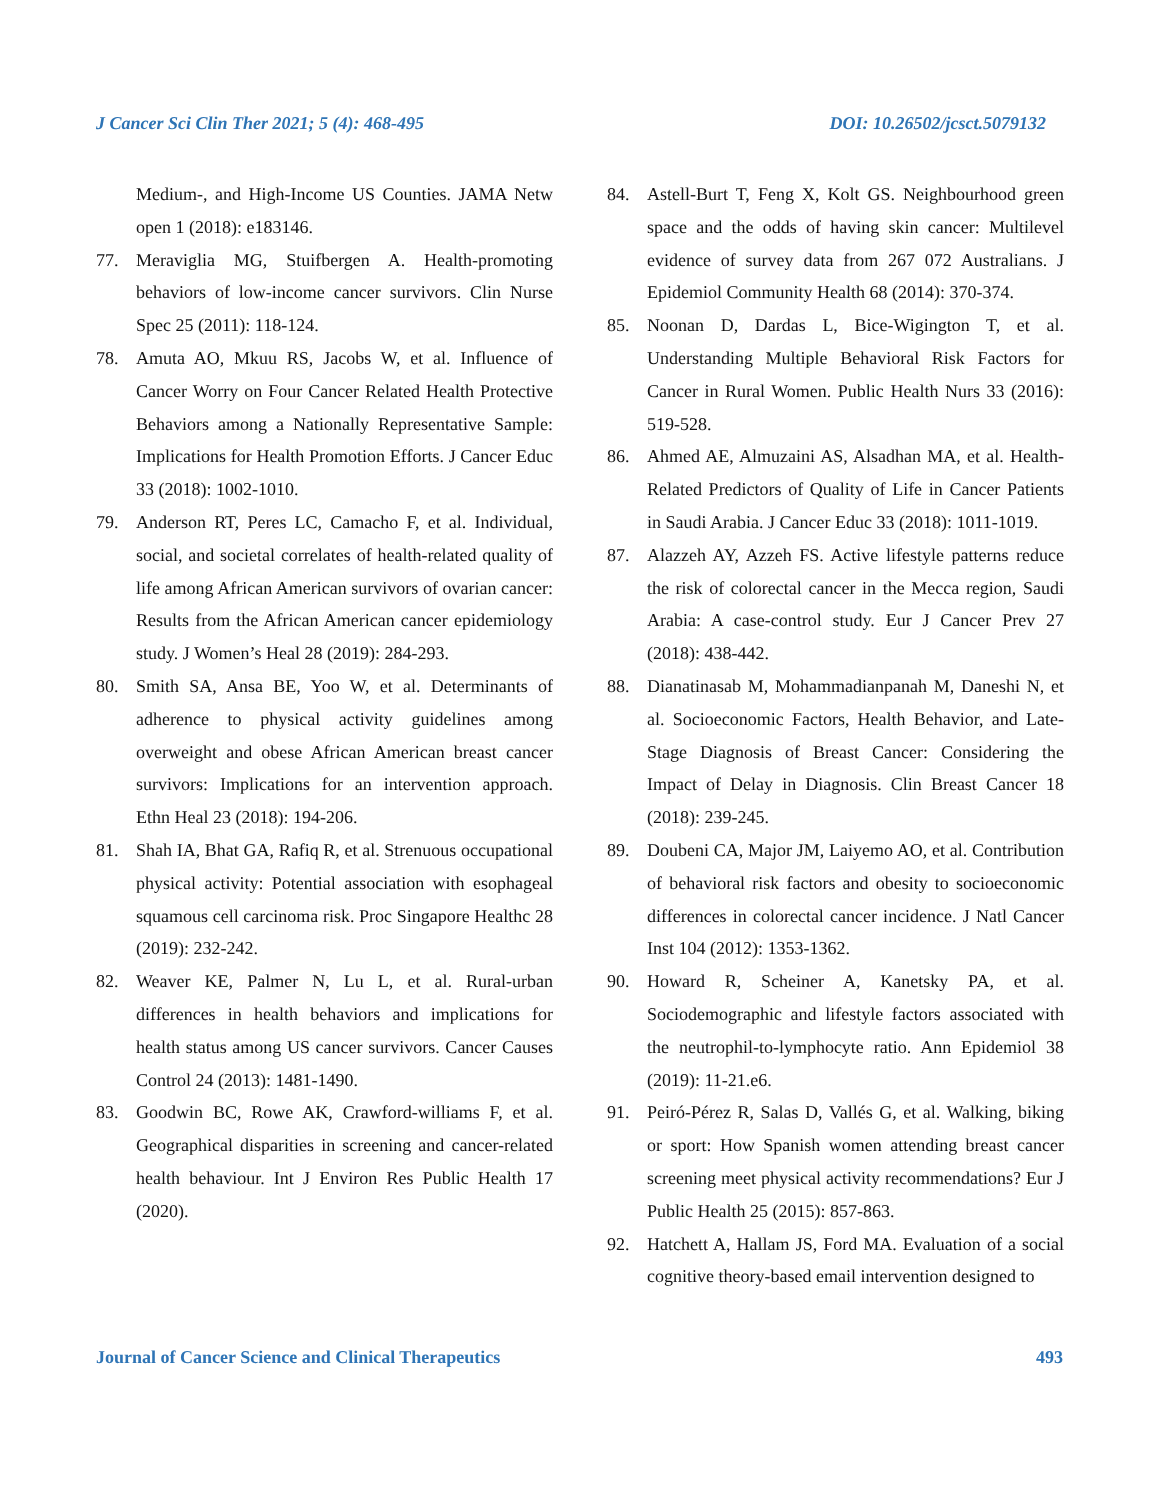J Cancer Sci Clin Ther 2021; 5 (4): 468-495 DOI: 10.26502/jcsct.5079132
Medium-, and High-Income US Counties. JAMA Netw open 1 (2018): e183146.
77. Meraviglia MG, Stuifbergen A. Health-promoting behaviors of low-income cancer survivors. Clin Nurse Spec 25 (2011): 118-124.
78. Amuta AO, Mkuu RS, Jacobs W, et al. Influence of Cancer Worry on Four Cancer Related Health Protective Behaviors among a Nationally Representative Sample: Implications for Health Promotion Efforts. J Cancer Educ 33 (2018): 1002-1010.
79. Anderson RT, Peres LC, Camacho F, et al. Individual, social, and societal correlates of health-related quality of life among African American survivors of ovarian cancer: Results from the African American cancer epidemiology study. J Women’s Heal 28 (2019): 284-293.
80. Smith SA, Ansa BE, Yoo W, et al. Determinants of adherence to physical activity guidelines among overweight and obese African American breast cancer survivors: Implications for an intervention approach. Ethn Heal 23 (2018): 194-206.
81. Shah IA, Bhat GA, Rafiq R, et al. Strenuous occupational physical activity: Potential association with esophageal squamous cell carcinoma risk. Proc Singapore Healthc 28 (2019): 232-242.
82. Weaver KE, Palmer N, Lu L, et al. Rural-urban differences in health behaviors and implications for health status among US cancer survivors. Cancer Causes Control 24 (2013): 1481-1490.
83. Goodwin BC, Rowe AK, Crawford-williams F, et al. Geographical disparities in screening and cancer-related health behaviour. Int J Environ Res Public Health 17 (2020).
84. Astell-Burt T, Feng X, Kolt GS. Neighbourhood green space and the odds of having skin cancer: Multilevel evidence of survey data from 267 072 Australians. J Epidemiol Community Health 68 (2014): 370-374.
85. Noonan D, Dardas L, Bice-Wigington T, et al. Understanding Multiple Behavioral Risk Factors for Cancer in Rural Women. Public Health Nurs 33 (2016): 519-528.
86. Ahmed AE, Almuzaini AS, Alsadhan MA, et al. Health-Related Predictors of Quality of Life in Cancer Patients in Saudi Arabia. J Cancer Educ 33 (2018): 1011-1019.
87. Alazzeh AY, Azzeh FS. Active lifestyle patterns reduce the risk of colorectal cancer in the Mecca region, Saudi Arabia: A case-control study. Eur J Cancer Prev 27 (2018): 438-442.
88. Dianatinasab M, Mohammadianpanah M, Daneshi N, et al. Socioeconomic Factors, Health Behavior, and Late-Stage Diagnosis of Breast Cancer: Considering the Impact of Delay in Diagnosis. Clin Breast Cancer 18 (2018): 239-245.
89. Doubeni CA, Major JM, Laiyemo AO, et al. Contribution of behavioral risk factors and obesity to socioeconomic differences in colorectal cancer incidence. J Natl Cancer Inst 104 (2012): 1353-1362.
90. Howard R, Scheiner A, Kanetsky PA, et al. Sociodemographic and lifestyle factors associated with the neutrophil-to-lymphocyte ratio. Ann Epidemiol 38 (2019): 11-21.e6.
91. Peiró-Pérez R, Salas D, Vallés G, et al. Walking, biking or sport: How Spanish women attending breast cancer screening meet physical activity recommendations? Eur J Public Health 25 (2015): 857-863.
92. Hatchett A, Hallam JS, Ford MA. Evaluation of a social cognitive theory-based email intervention designed to
Journal of Cancer Science and Clinical Therapeutics 493